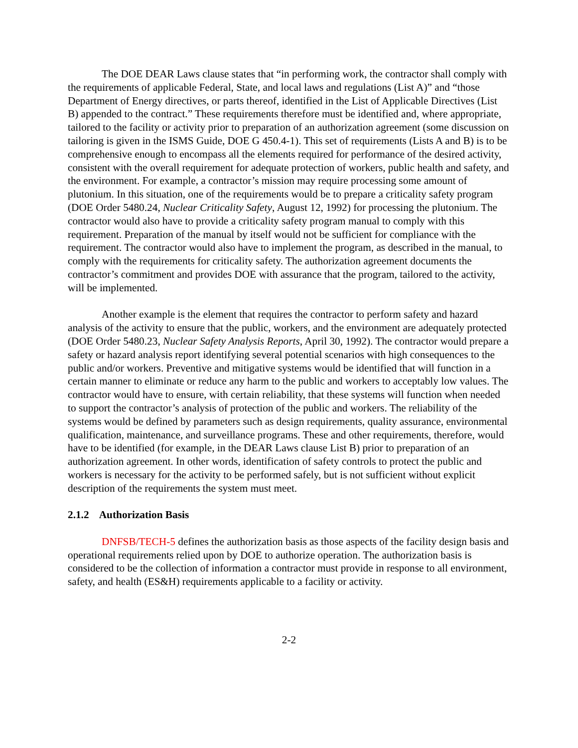The DOE DEAR Laws clause states that “in performing work, the contractor shall comply with the requirements of applicable Federal, State, and local laws and regulations (List A)” and “those Department of Energy directives, or parts thereof, identified in the List of Applicable Directives (List B) appended to the contract.” These requirements therefore must be identified and, where appropriate, tailored to the facility or activity prior to preparation of an authorization agreement (some discussion on tailoring is given in the ISMS Guide, DOE G 450.4-1). This set of requirements (Lists A and B) is to be comprehensive enough to encompass all the elements required for performance of the desired activity, consistent with the overall requirement for adequate protection of workers, public health and safety, and the environment. For example, a contractor’s mission may require processing some amount of plutonium. In this situation, one of the requirements would be to prepare a criticality safety program (DOE Order 5480.24, Nuclear Criticality Safety, August 12, 1992) for processing the plutonium. The contractor would also have to provide a criticality safety program manual to comply with this requirement. Preparation of the manual by itself would not be sufficient for compliance with the requirement. The contractor would also have to implement the program, as described in the manual, to comply with the requirements for criticality safety. The authorization agreement documents the contractor’s commitment and provides DOE with assurance that the program, tailored to the activity, will be implemented.
Another example is the element that requires the contractor to perform safety and hazard analysis of the activity to ensure that the public, workers, and the environment are adequately protected (DOE Order 5480.23, Nuclear Safety Analysis Reports, April 30, 1992). The contractor would prepare a safety or hazard analysis report identifying several potential scenarios with high consequences to the public and/or workers. Preventive and mitigative systems would be identified that will function in a certain manner to eliminate or reduce any harm to the public and workers to acceptably low values. The contractor would have to ensure, with certain reliability, that these systems will function when needed to support the contractor’s analysis of protection of the public and workers. The reliability of the systems would be defined by parameters such as design requirements, quality assurance, environmental qualification, maintenance, and surveillance programs. These and other requirements, therefore, would have to be identified (for example, in the DEAR Laws clause List B) prior to preparation of an authorization agreement. In other words, identification of safety controls to protect the public and workers is necessary for the activity to be performed safely, but is not sufficient without explicit description of the requirements the system must meet.
2.1.2 Authorization Basis
DNFSB/TECH-5 defines the authorization basis as those aspects of the facility design basis and operational requirements relied upon by DOE to authorize operation. The authorization basis is considered to be the collection of information a contractor must provide in response to all environment, safety, and health (ES&H) requirements applicable to a facility or activity.
2-2